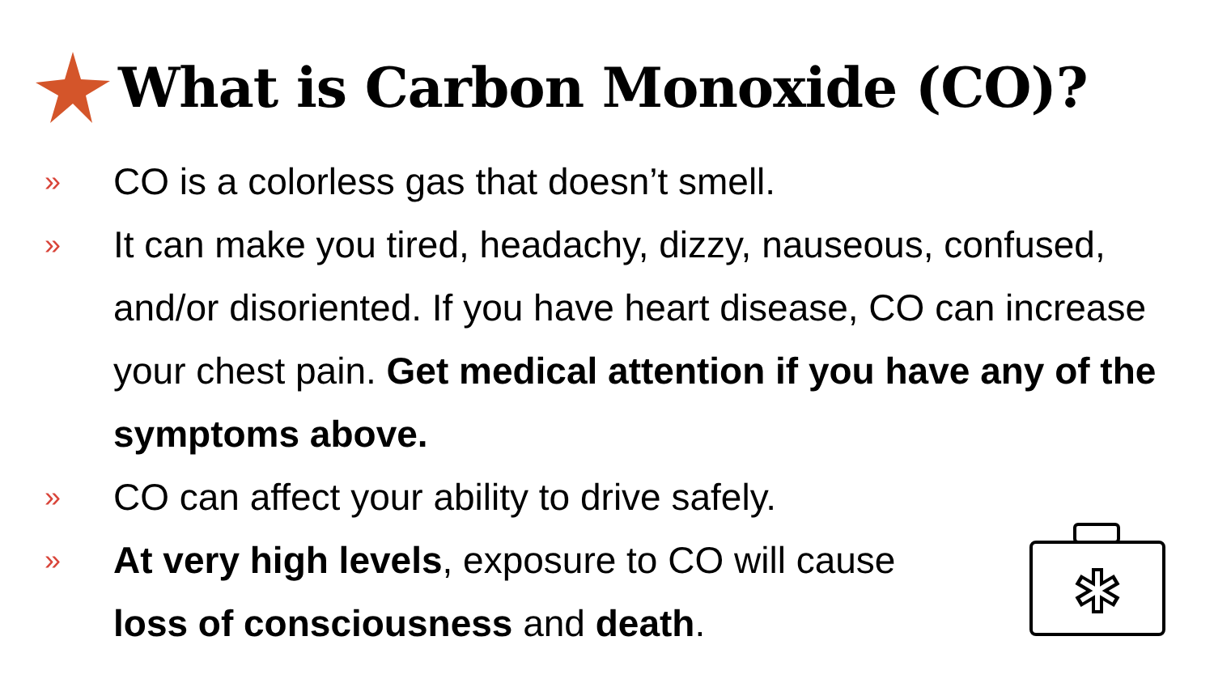What is Carbon Monoxide (CO)?
» CO is a colorless gas that doesn’t smell.
» It can make you tired, headachy, dizzy, nauseous, confused, and/or disoriented. If you have heart disease, CO can increase your chest pain. Get medical attention if you have any of the symptoms above.
» CO can affect your ability to drive safely.
» At very high levels, exposure to CO will cause loss of consciousness and death.